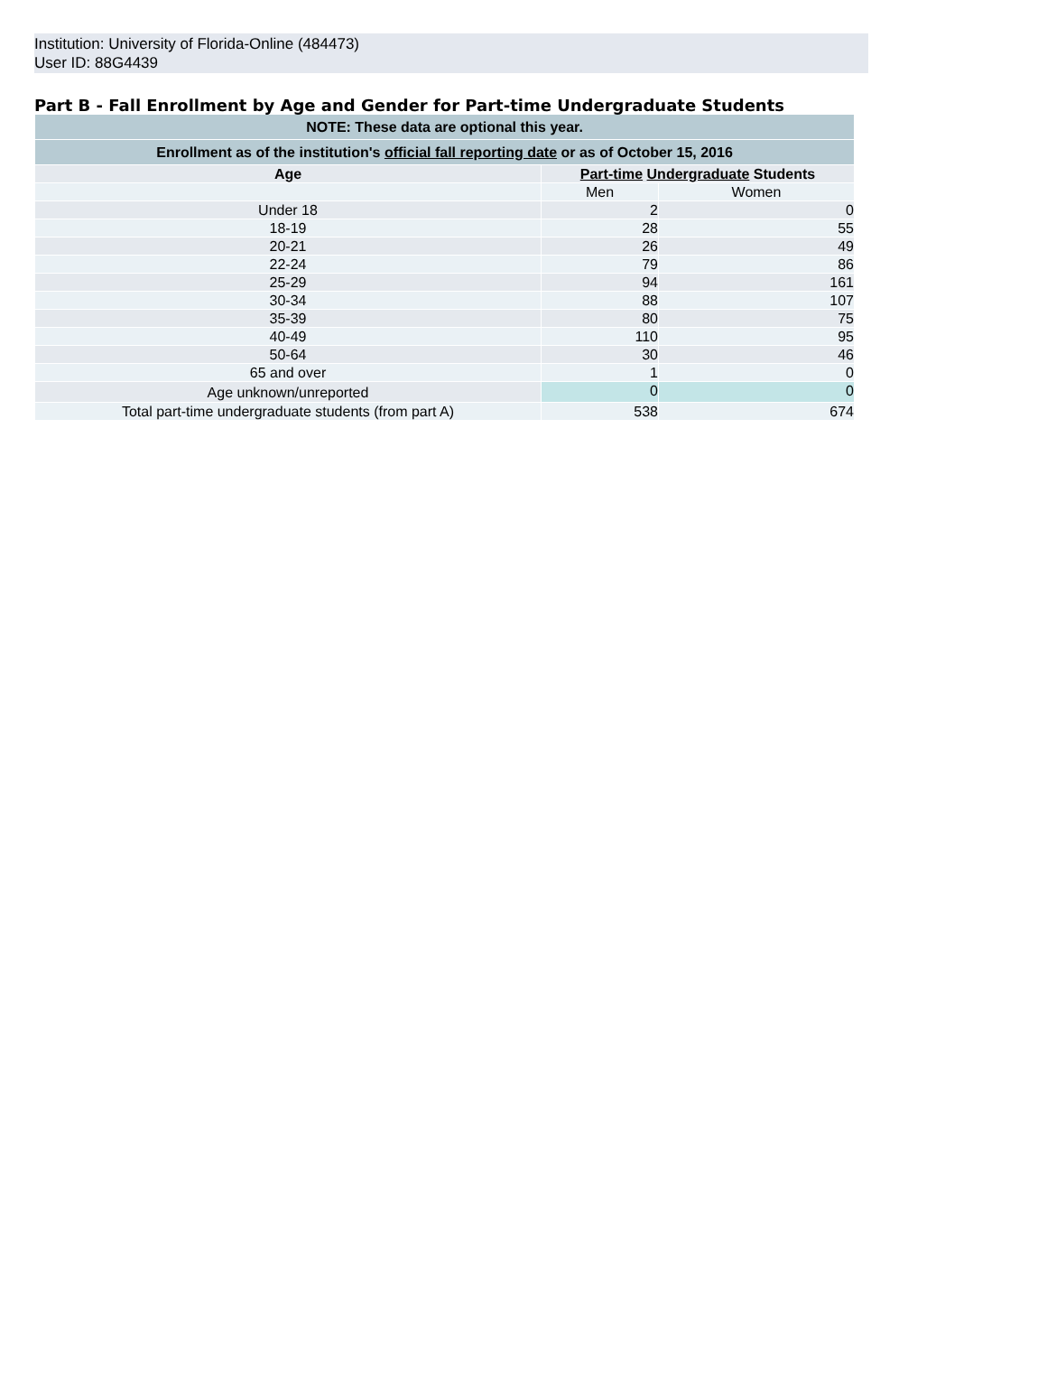Institution: University of Florida-Online (484473)
User ID: 88G4439
Part B - Fall Enrollment by Age and Gender for Part-time Undergraduate Students
| NOTE: These data are optional this year. | | |
| --- | --- | --- |
| Enrollment as of the institution's official fall reporting date or as of October 15, 2016 | | |
| Age | Part-time Undergraduate Students | |
| | Men | Women |
| Under 18 | 2 | 0 |
| 18-19 | 28 | 55 |
| 20-21 | 26 | 49 |
| 22-24 | 79 | 86 |
| 25-29 | 94 | 161 |
| 30-34 | 88 | 107 |
| 35-39 | 80 | 75 |
| 40-49 | 110 | 95 |
| 50-64 | 30 | 46 |
| 65 and over | 1 | 0 |
| Age unknown/unreported | 0 | 0 |
| Total part-time undergraduate students (from part A) | 538 | 674 |